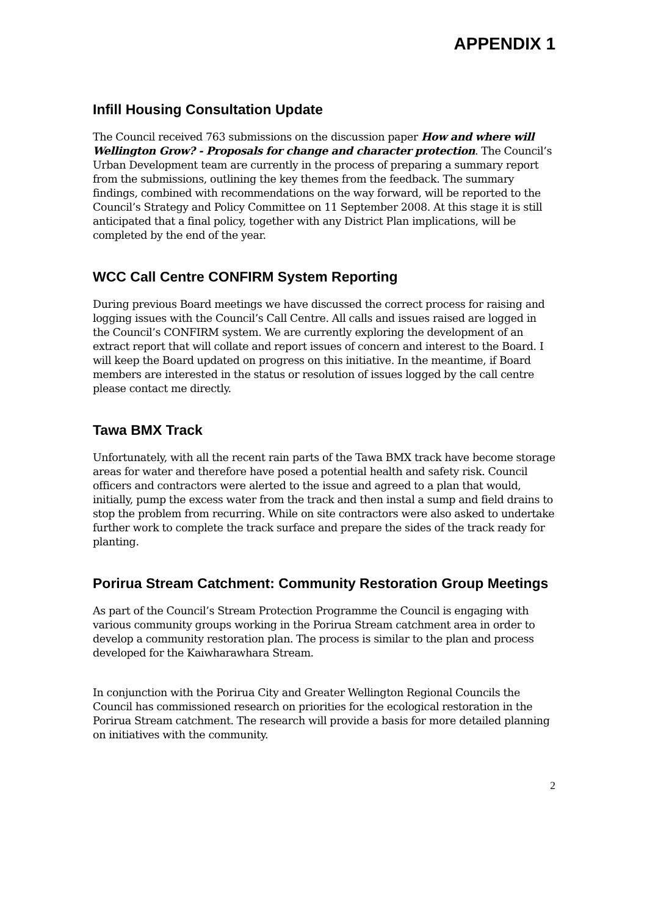APPENDIX 1
Infill Housing Consultation Update
The Council received 763 submissions on the discussion paper How and where will Wellington Grow? - Proposals for change and character protection. The Council’s Urban Development team are currently in the process of preparing a summary report from the submissions, outlining the key themes from the feedback. The summary findings, combined with recommendations on the way forward, will be reported to the Council’s Strategy and Policy Committee on 11 September 2008. At this stage it is still anticipated that a final policy, together with any District Plan implications, will be completed by the end of the year.
WCC Call Centre CONFIRM System Reporting
During previous Board meetings we have discussed the correct process for raising and logging issues with the Council’s Call Centre. All calls and issues raised are logged in the Council’s CONFIRM system. We are currently exploring the development of an extract report that will collate and report issues of concern and interest to the Board. I will keep the Board updated on progress on this initiative. In the meantime, if Board members are interested in the status or resolution of issues logged by the call centre please contact me directly.
Tawa BMX Track
Unfortunately, with all the recent rain parts of the Tawa BMX track have become storage areas for water and therefore have posed a potential health and safety risk. Council officers and contractors were alerted to the issue and agreed to a plan that would, initially, pump the excess water from the track and then instal a sump and field drains to stop the problem from recurring. While on site contractors were also asked to undertake further work to complete the track surface and prepare the sides of the track ready for planting.
Porirua Stream Catchment: Community Restoration Group Meetings
As part of the Council’s Stream Protection Programme the Council is engaging with various community groups working in the Porirua Stream catchment area in order to develop a community restoration plan. The process is similar to the plan and process developed for the Kaiwharawhara Stream.
In conjunction with the Porirua City and Greater Wellington Regional Councils the Council has commissioned research on priorities for the ecological restoration in the Porirua Stream catchment. The research will provide a basis for more detailed planning on initiatives with the community.
2